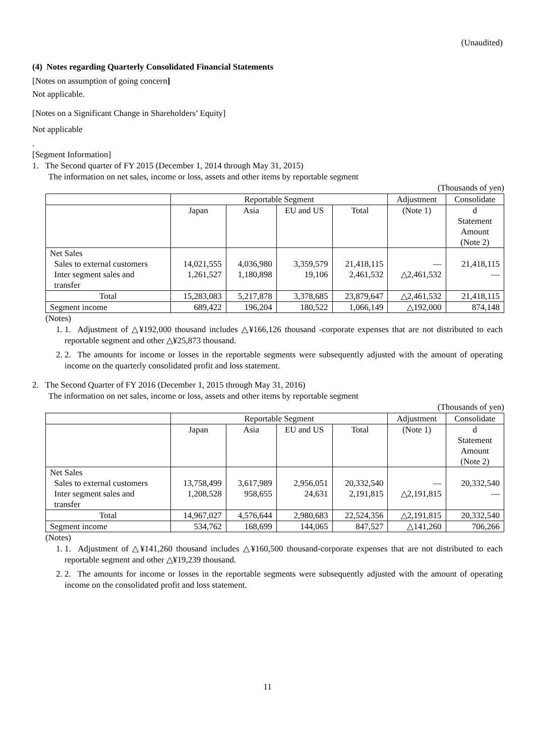(Unaudited)
(4) Notes regarding Quarterly Consolidated Financial Statements
[Notes on assumption of going concern]
Not applicable.
[Notes on a Significant Change in Shareholders’ Equity]
Not applicable
.
[Segment Information]
1. The Second quarter of FY 2015 (December 1, 2014 through May 31, 2015)
The information on net sales, income or loss, assets and other items by reportable segment
(Thousands of yen)
| | Reportable Segment | | | | Adjustment | Consolidate |
| | Japan | Asia | EU and US | Total | (Note 1) | d Statement Amount (Note 2) |
| Net Sales Sales to external customers Inter segment sales and transfer | 14,021,555 1,261,527 | 4,036,980 1,180,898 | 3,359,579 19,106 | 21,418,115 2,461,532 | — △2,461,532 | 21,418,115 — |
| Total | 15,283,083 | 5,217,878 | 3,378,685 | 23,879,647 | △2,461,532 | 21,418,115 |
| Segment income | 689,422 | 196,204 | 180,522 | 1,066,149 | △192,000 | 874,148 |
(Notes)
1. 1. Adjustment of △¥192,000 thousand includes △¥166,126 thousand -corporate expenses that are not distributed to each reportable segment and other △¥25,873 thousand.
2. 2. The amounts for income or losses in the reportable segments were subsequently adjusted with the amount of operating income on the quarterly consolidated profit and loss statement.
2. The Second Quarter of FY 2016 (December 1, 2015 through May 31, 2016)
The information on net sales, income or loss, assets and other items by reportable segment
(Thousands of yen)
| | Reportable Segment | | | | Adjustment | Consolidate |
| | Japan | Asia | EU and US | Total | (Note 1) | d Statement Amount (Note 2) |
| Net Sales Sales to external customers Inter segment sales and transfer | 13,758,499 1,208,528 | 3,617,989 958,655 | 2,956,051 24,631 | 20,332,540 2,191,815 | — △2,191,815 | 20,332,540 — |
| Total | 14,967,027 | 4,576,644 | 2,980,683 | 22,524,356 | △2,191,815 | 20,332,540 |
| Segment income | 534,762 | 168,699 | 144,065 | 847,527 | △141,260 | 706,266 |
(Notes)
1. 1. Adjustment of △¥141,260 thousand includes △¥160,500 thousand-corporate expenses that are not distributed to each reportable segment and other △¥19,239 thousand.
2. 2. The amounts for income or losses in the reportable segments were subsequently adjusted with the amount of operating income on the consolidated profit and loss statement.
11